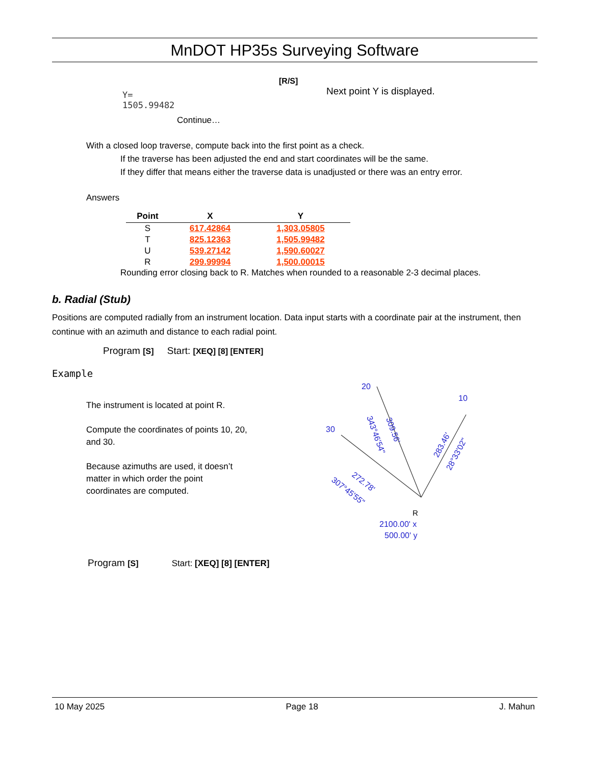MnDOT HP35s Surveying Software
[R/S]
Y=
1505.99482
Next point Y is displayed.
Continue…
With a closed loop traverse, compute back into the first point as a check.
If the traverse has been adjusted the end and start coordinates will be the same.
If they differ that means either the traverse data is unadjusted or there was an entry error.
Answers
| Point | X | Y |
| --- | --- | --- |
| S | 617.42864 | 1,303.05805 |
| T | 825.12363 | 1,505.99482 |
| U | 539.27142 | 1,590.60027 |
| R | 299.99994 | 1,500.00015 |
Rounding error closing back to R. Matches when rounded to a reasonable 2-3 decimal places.
b. Radial (Stub)
Positions are computed radially from an instrument location. Data input starts with a coordinate pair at the instrument, then continue with an azimuth and distance to each radial point.
Program [S] Start: [XEQ] [8] [ENTER]
Example
The instrument is located at point R.
Compute the coordinates of points 10, 20, and 30.
Because azimuths are used, it doesn’t matter in which order the point coordinates are computed.
20
10
30
309.56'
343°46'54"
283.46'
28°33'02"
272.78'
307°45'55"
2100.00' x
500.00' y
R
Program [S] Start: [XEQ] [8] [ENTER]
10 May 2025 Page 18 J. Mahun